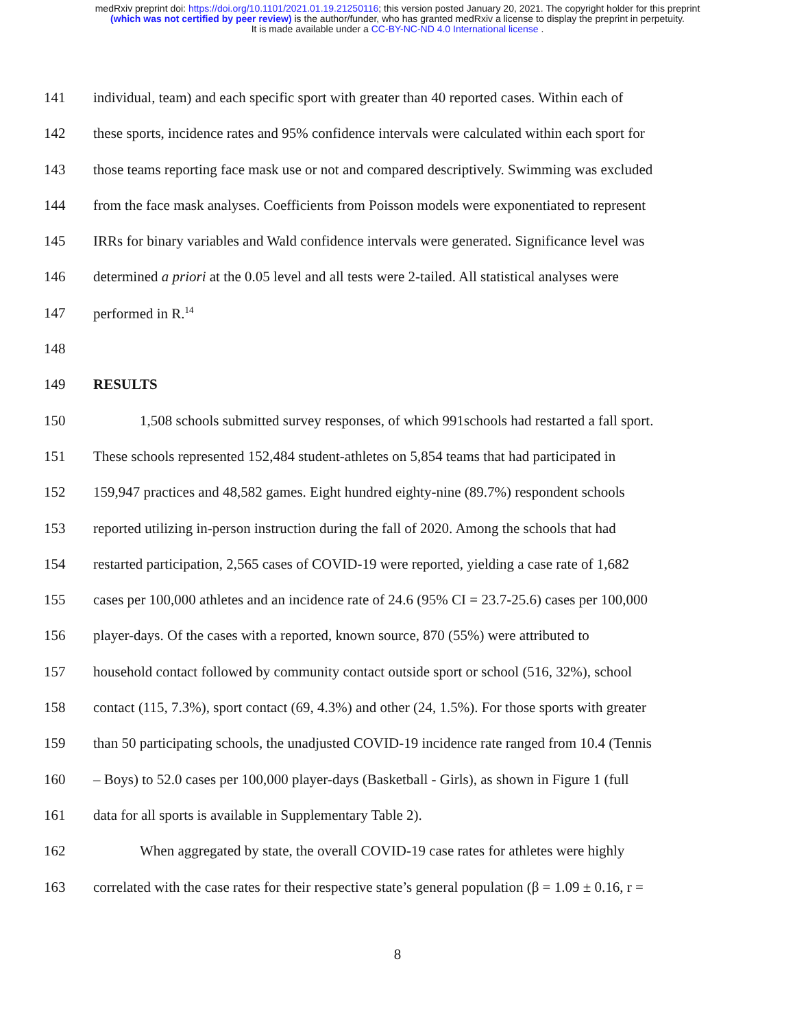medRxiv preprint doi: https://doi.org/10.1101/2021.01.19.21250116; this version posted January 20, 2021. The copyright holder for this preprint
(which was not certified by peer review) is the author/funder, who has granted medRxiv a license to display the preprint in perpetuity.
It is made available under a CC-BY-NC-ND 4.0 International license .
141 individual, team) and each specific sport with greater than 40 reported cases. Within each of
142 these sports, incidence rates and 95% confidence intervals were calculated within each sport for
143 those teams reporting face mask use or not and compared descriptively. Swimming was excluded
144 from the face mask analyses. Coefficients from Poisson models were exponentiated to represent
145 IRRs for binary variables and Wald confidence intervals were generated. Significance level was
146 determined a priori at the 0.05 level and all tests were 2-tailed. All statistical analyses were
147 performed in R.<sup>14</sup>
148
149 RESULTS
150 1,508 schools submitted survey responses, of which 991schools had restarted a fall sport.
151 These schools represented 152,484 student-athletes on 5,854 teams that had participated in
152 159,947 practices and 48,582 games. Eight hundred eighty-nine (89.7%) respondent schools
153 reported utilizing in-person instruction during the fall of 2020. Among the schools that had
154 restarted participation, 2,565 cases of COVID-19 were reported, yielding a case rate of 1,682
155 cases per 100,000 athletes and an incidence rate of 24.6 (95% CI = 23.7-25.6) cases per 100,000
156 player-days. Of the cases with a reported, known source, 870 (55%) were attributed to
157 household contact followed by community contact outside sport or school (516, 32%), school
158 contact (115, 7.3%), sport contact (69, 4.3%) and other (24, 1.5%). For those sports with greater
159 than 50 participating schools, the unadjusted COVID-19 incidence rate ranged from 10.4 (Tennis
160 – Boys) to 52.0 cases per 100,000 player-days (Basketball - Girls), as shown in Figure 1 (full
161 data for all sports is available in Supplementary Table 2).
162 When aggregated by state, the overall COVID-19 case rates for athletes were highly
163 correlated with the case rates for their respective state’s general population (β = 1.09 ± 0.16, r =
8